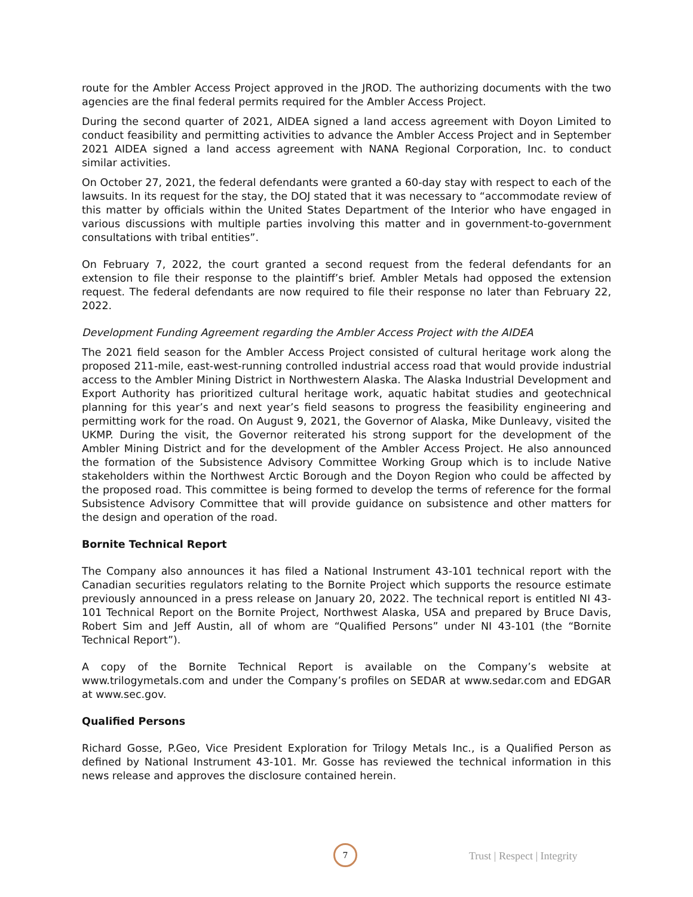route for the Ambler Access Project approved in the JROD. The authorizing documents with the two agencies are the final federal permits required for the Ambler Access Project.
During the second quarter of 2021, AIDEA signed a land access agreement with Doyon Limited to conduct feasibility and permitting activities to advance the Ambler Access Project and in September 2021 AIDEA signed a land access agreement with NANA Regional Corporation, Inc. to conduct similar activities.
On October 27, 2021, the federal defendants were granted a 60-day stay with respect to each of the lawsuits. In its request for the stay, the DOJ stated that it was necessary to “accommodate review of this matter by officials within the United States Department of the Interior who have engaged in various discussions with multiple parties involving this matter and in government-to-government consultations with tribal entities”.
On February 7, 2022, the court granted a second request from the federal defendants for an extension to file their response to the plaintiff’s brief. Ambler Metals had opposed the extension request. The federal defendants are now required to file their response no later than February 22, 2022.
Development Funding Agreement regarding the Ambler Access Project with the AIDEA
The 2021 field season for the Ambler Access Project consisted of cultural heritage work along the proposed 211-mile, east-west-running controlled industrial access road that would provide industrial access to the Ambler Mining District in Northwestern Alaska. The Alaska Industrial Development and Export Authority has prioritized cultural heritage work, aquatic habitat studies and geotechnical planning for this year’s and next year’s field seasons to progress the feasibility engineering and permitting work for the road. On August 9, 2021, the Governor of Alaska, Mike Dunleavy, visited the UKMP. During the visit, the Governor reiterated his strong support for the development of the Ambler Mining District and for the development of the Ambler Access Project. He also announced the formation of the Subsistence Advisory Committee Working Group which is to include Native stakeholders within the Northwest Arctic Borough and the Doyon Region who could be affected by the proposed road. This committee is being formed to develop the terms of reference for the formal Subsistence Advisory Committee that will provide guidance on subsistence and other matters for the design and operation of the road.
Bornite Technical Report
The Company also announces it has filed a National Instrument 43-101 technical report with the Canadian securities regulators relating to the Bornite Project which supports the resource estimate previously announced in a press release on January 20, 2022. The technical report is entitled NI 43-101 Technical Report on the Bornite Project, Northwest Alaska, USA and prepared by Bruce Davis, Robert Sim and Jeff Austin, all of whom are “Qualified Persons” under NI 43-101 (the “Bornite Technical Report”).
A copy of the Bornite Technical Report is available on the Company’s website at www.trilogymetals.com and under the Company’s profiles on SEDAR at www.sedar.com and EDGAR at www.sec.gov.
Qualified Persons
Richard Gosse, P.Geo, Vice President Exploration for Trilogy Metals Inc., is a Qualified Person as defined by National Instrument 43-101. Mr. Gosse has reviewed the technical information in this news release and approves the disclosure contained herein.
7
Trust | Respect | Integrity